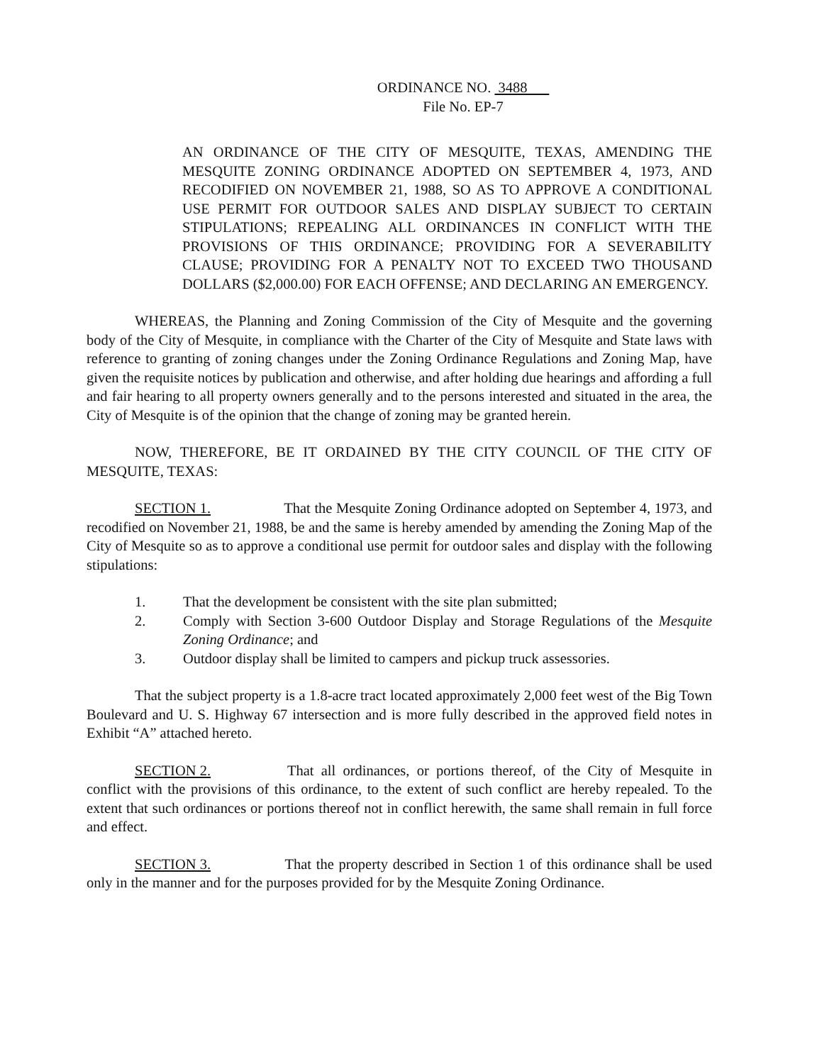ORDINANCE NO. 3488
File No. EP-7
AN ORDINANCE OF THE CITY OF MESQUITE, TEXAS, AMENDING THE MESQUITE ZONING ORDINANCE ADOPTED ON SEPTEMBER 4, 1973, AND RECODIFIED ON NOVEMBER 21, 1988, SO AS TO APPROVE A CONDITIONAL USE PERMIT FOR OUTDOOR SALES AND DISPLAY SUBJECT TO CERTAIN STIPULATIONS; REPEALING ALL ORDINANCES IN CONFLICT WITH THE PROVISIONS OF THIS ORDINANCE; PROVIDING FOR A SEVERABILITY CLAUSE; PROVIDING FOR A PENALTY NOT TO EXCEED TWO THOUSAND DOLLARS ($2,000.00) FOR EACH OFFENSE; AND DECLARING AN EMERGENCY.
WHEREAS, the Planning and Zoning Commission of the City of Mesquite and the governing body of the City of Mesquite, in compliance with the Charter of the City of Mesquite and State laws with reference to granting of zoning changes under the Zoning Ordinance Regulations and Zoning Map, have given the requisite notices by publication and otherwise, and after holding due hearings and affording a full and fair hearing to all property owners generally and to the persons interested and situated in the area, the City of Mesquite is of the opinion that the change of zoning may be granted herein.
NOW, THEREFORE, BE IT ORDAINED BY THE CITY COUNCIL OF THE CITY OF MESQUITE, TEXAS:
SECTION 1. That the Mesquite Zoning Ordinance adopted on September 4, 1973, and recodified on November 21, 1988, be and the same is hereby amended by amending the Zoning Map of the City of Mesquite so as to approve a conditional use permit for outdoor sales and display with the following stipulations:
1. That the development be consistent with the site plan submitted;
2. Comply with Section 3-600 Outdoor Display and Storage Regulations of the Mesquite Zoning Ordinance; and
3. Outdoor display shall be limited to campers and pickup truck assessories.
That the subject property is a 1.8-acre tract located approximately 2,000 feet west of the Big Town Boulevard and U. S. Highway 67 intersection and is more fully described in the approved field notes in Exhibit “A” attached hereto.
SECTION 2. That all ordinances, or portions thereof, of the City of Mesquite in conflict with the provisions of this ordinance, to the extent of such conflict are hereby repealed. To the extent that such ordinances or portions thereof not in conflict herewith, the same shall remain in full force and effect.
SECTION 3. That the property described in Section 1 of this ordinance shall be used only in the manner and for the purposes provided for by the Mesquite Zoning Ordinance.